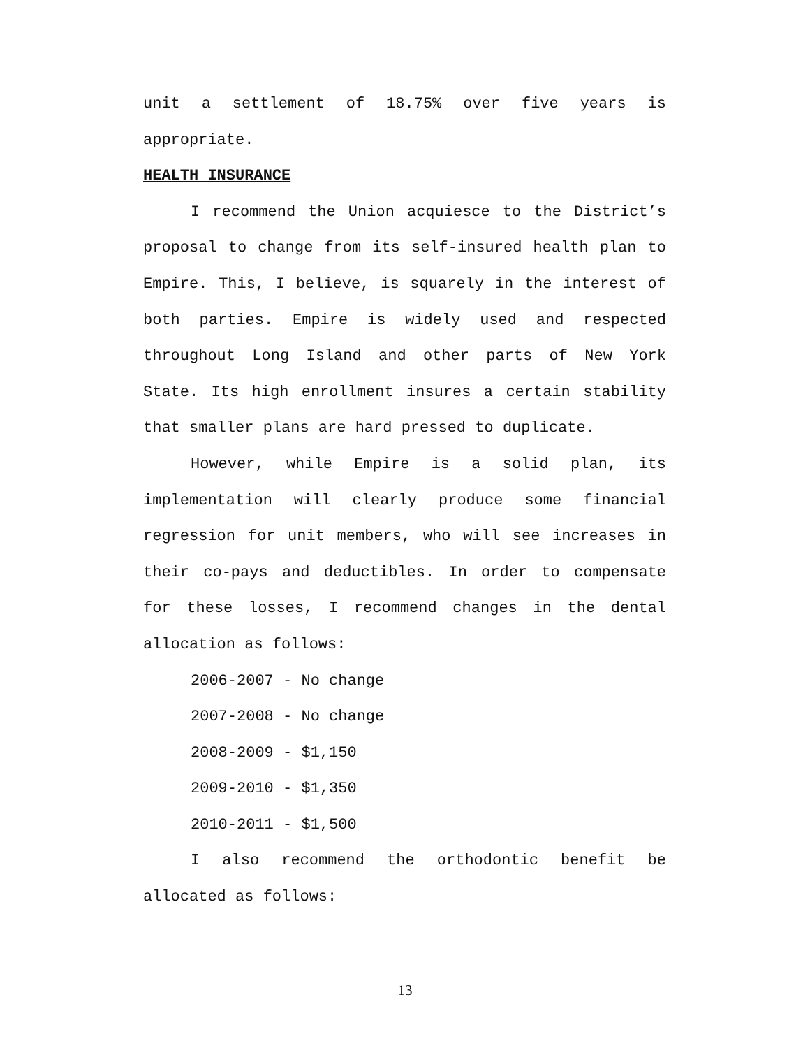unit a settlement of 18.75% over five years is appropriate.
HEALTH INSURANCE
I recommend the Union acquiesce to the District’s proposal to change from its self-insured health plan to Empire. This, I believe, is squarely in the interest of both parties. Empire is widely used and respected throughout Long Island and other parts of New York State. Its high enrollment insures a certain stability that smaller plans are hard pressed to duplicate.
However, while Empire is a solid plan, its implementation will clearly produce some financial regression for unit members, who will see increases in their co-pays and deductibles. In order to compensate for these losses, I recommend changes in the dental allocation as follows:
2006-2007 - No change
2007-2008 - No change
2008-2009 - $1,150
2009-2010 - $1,350
2010-2011 - $1,500
I also recommend the orthodontic benefit be allocated as follows:
13